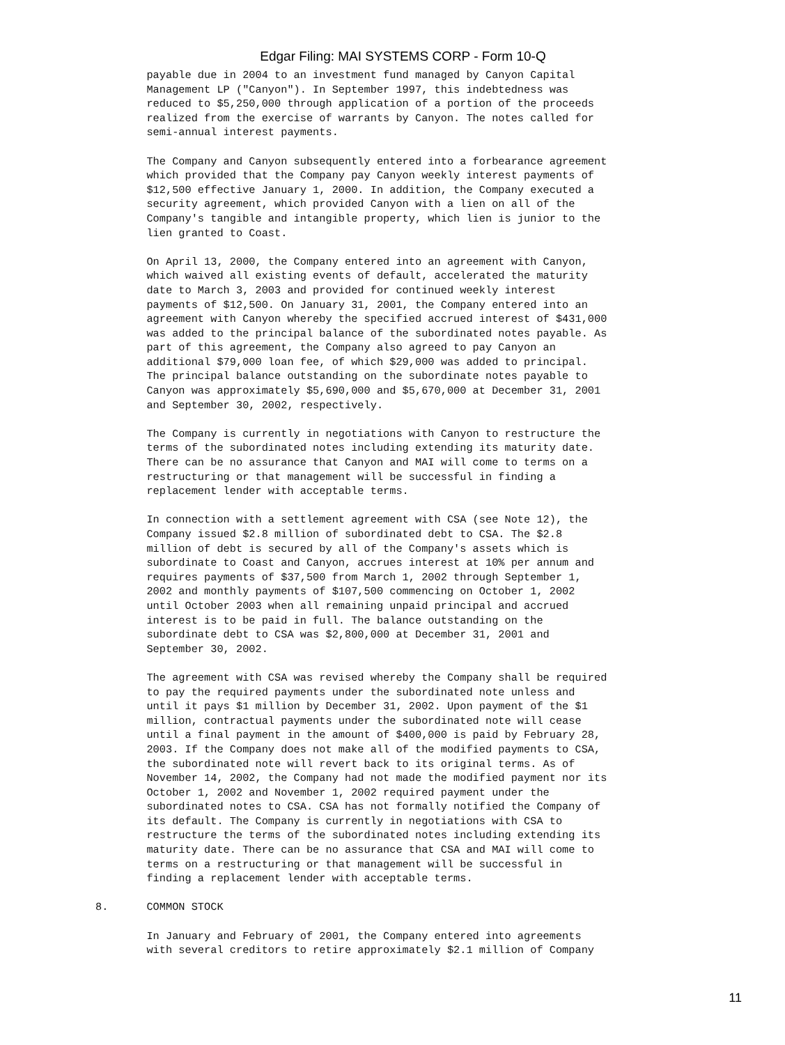Edgar Filing: MAI SYSTEMS CORP - Form 10-Q
        payable due in 2004 to an investment fund managed by Canyon Capital
        Management LP ("Canyon"). In September 1997, this indebtedness was
        reduced to $5,250,000 through application of a portion of the proceeds
        realized from the exercise of warrants by Canyon. The notes called for
        semi-annual interest payments.

        The Company and Canyon subsequently entered into a forbearance agreement
        which provided that the Company pay Canyon weekly interest payments of
        $12,500 effective January 1, 2000. In addition, the Company executed a
        security agreement, which provided Canyon with a lien on all of the
        Company's tangible and intangible property, which lien is junior to the
        lien granted to Coast.

        On April 13, 2000, the Company entered into an agreement with Canyon,
        which waived all existing events of default, accelerated the maturity
        date to March 3, 2003 and provided for continued weekly interest
        payments of $12,500. On January 31, 2001, the Company entered into an
        agreement with Canyon whereby the specified accrued interest of $431,000
        was added to the principal balance of the subordinated notes payable. As
        part of this agreement, the Company also agreed to pay Canyon an
        additional $79,000 loan fee, of which $29,000 was added to principal.
        The principal balance outstanding on the subordinate notes payable to
        Canyon was approximately $5,690,000 and $5,670,000 at December 31, 2001
        and September 30, 2002, respectively.

        The Company is currently in negotiations with Canyon to restructure the
        terms of the subordinated notes including extending its maturity date.
        There can be no assurance that Canyon and MAI will come to terms on a
        restructuring or that management will be successful in finding a
        replacement lender with acceptable terms.

        In connection with a settlement agreement with CSA (see Note 12), the
        Company issued $2.8 million of subordinated debt to CSA. The $2.8
        million of debt is secured by all of the Company's assets which is
        subordinate to Coast and Canyon, accrues interest at 10% per annum and
        requires payments of $37,500 from March 1, 2002 through September 1,
        2002 and monthly payments of $107,500 commencing on October 1, 2002
        until October 2003 when all remaining unpaid principal and accrued
        interest is to be paid in full. The balance outstanding on the
        subordinate debt to CSA was $2,800,000 at December 31, 2001 and
        September 30, 2002.

        The agreement with CSA was revised whereby the Company shall be required
        to pay the required payments under the subordinated note unless and
        until it pays $1 million by December 31, 2002. Upon payment of the $1
        million, contractual payments under the subordinated note will cease
        until a final payment in the amount of $400,000 is paid by February 28,
        2003. If the Company does not make all of the modified payments to CSA,
        the subordinated note will revert back to its original terms. As of
        November 14, 2002, the Company had not made the modified payment nor its
        October 1, 2002 and November 1, 2002 required payment under the
        subordinated notes to CSA. CSA has not formally notified the Company of
        its default. The Company is currently in negotiations with CSA to
        restructure the terms of the subordinated notes including extending its
        maturity date. There can be no assurance that CSA and MAI will come to
        terms on a restructuring or that management will be successful in
        finding a replacement lender with acceptable terms.

8.      COMMON STOCK

        In January and February of 2001, the Company entered into agreements
        with several creditors to retire approximately $2.1 million of Company
11